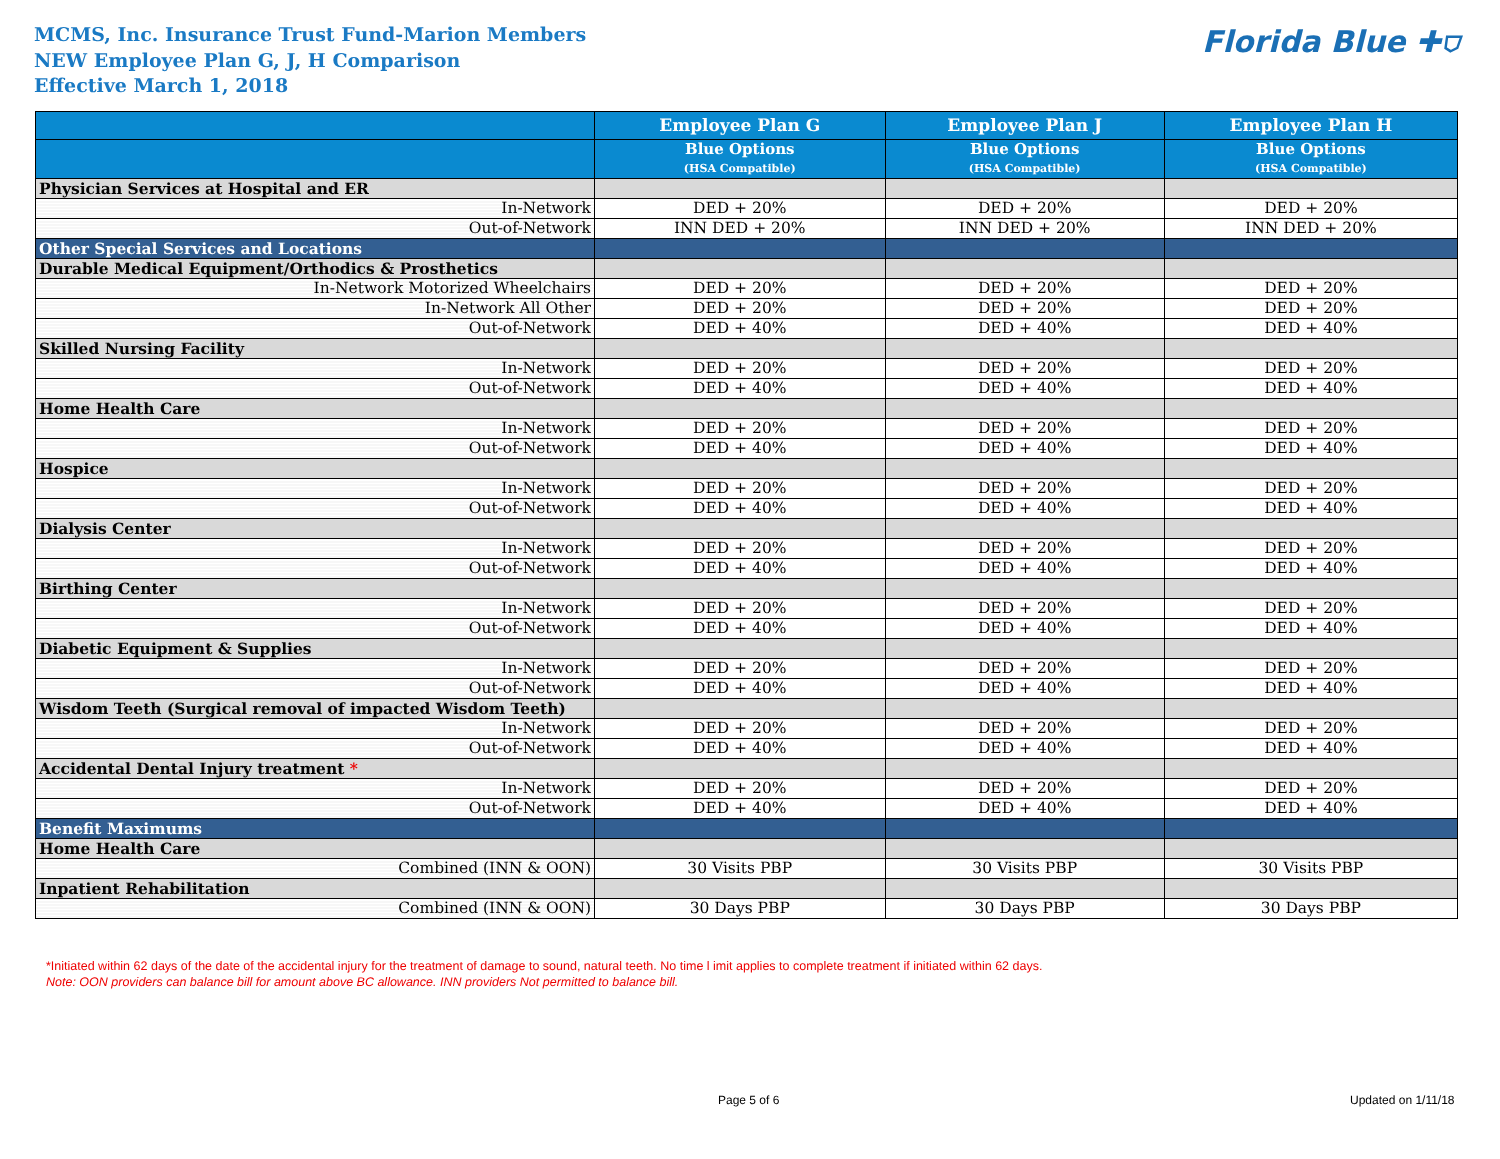MCMS, Inc. Insurance Trust Fund-Marion Members
NEW Employee Plan G, J, H Comparison
Effective March 1, 2018
Florida Blue ✚⛉
| | Employee Plan G | Employee Plan J | Employee Plan H |
| --- | --- | --- | --- |
| | Blue Options (HSA Compatible) | Blue Options (HSA Compatible) | Blue Options (HSA Compatible) |
| Physician Services at Hospital and ER | | | |
| In-Network | DED + 20% | DED + 20% | DED + 20% |
| Out-of-Network | INN DED + 20% | INN DED + 20% | INN DED + 20% |
| Other Special Services and Locations | | | |
| Durable Medical Equipment/Orthodics & Prosthetics | | | |
| In-Network Motorized Wheelchairs | DED + 20% | DED + 20% | DED + 20% |
| In-Network All Other | DED + 20% | DED + 20% | DED + 20% |
| Out-of-Network | DED + 40% | DED + 40% | DED + 40% |
| Skilled Nursing Facility | | | |
| In-Network | DED + 20% | DED + 20% | DED + 20% |
| Out-of-Network | DED + 40% | DED + 40% | DED + 40% |
| Home Health Care | | | |
| In-Network | DED + 20% | DED + 20% | DED + 20% |
| Out-of-Network | DED + 40% | DED + 40% | DED + 40% |
| Hospice | | | |
| In-Network | DED + 20% | DED + 20% | DED + 20% |
| Out-of-Network | DED + 40% | DED + 40% | DED + 40% |
| Dialysis Center | | | |
| In-Network | DED + 20% | DED + 20% | DED + 20% |
| Out-of-Network | DED + 40% | DED + 40% | DED + 40% |
| Birthing Center | | | |
| In-Network | DED + 20% | DED + 20% | DED + 20% |
| Out-of-Network | DED + 40% | DED + 40% | DED + 40% |
| Diabetic Equipment & Supplies | | | |
| In-Network | DED + 20% | DED + 20% | DED + 20% |
| Out-of-Network | DED + 40% | DED + 40% | DED + 40% |
| Wisdom Teeth (Surgical removal of impacted Wisdom Teeth) | | | |
| In-Network | DED + 20% | DED + 20% | DED + 20% |
| Out-of-Network | DED + 40% | DED + 40% | DED + 40% |
| Accidental Dental Injury treatment * | | | |
| In-Network | DED + 20% | DED + 20% | DED + 20% |
| Out-of-Network | DED + 40% | DED + 40% | DED + 40% |
| Benefit Maximums | | | |
| Home Health Care | | | |
| Combined (INN & OON) | 30 Visits PBP | 30 Visits PBP | 30 Visits PBP |
| Inpatient Rehabilitation | | | |
| Combined (INN & OON) | 30 Days PBP | 30 Days PBP | 30 Days PBP |
*Initiated within 62 days of the date of the accidental injury for the treatment of damage to sound, natural teeth. No time l imit applies to complete treatment if initiated within 62 days.
Note: OON providers can balance bill for amount above BC allowance. INN providers Not permitted to balance bill.
Page 5 of 6 Updated on 1/11/18